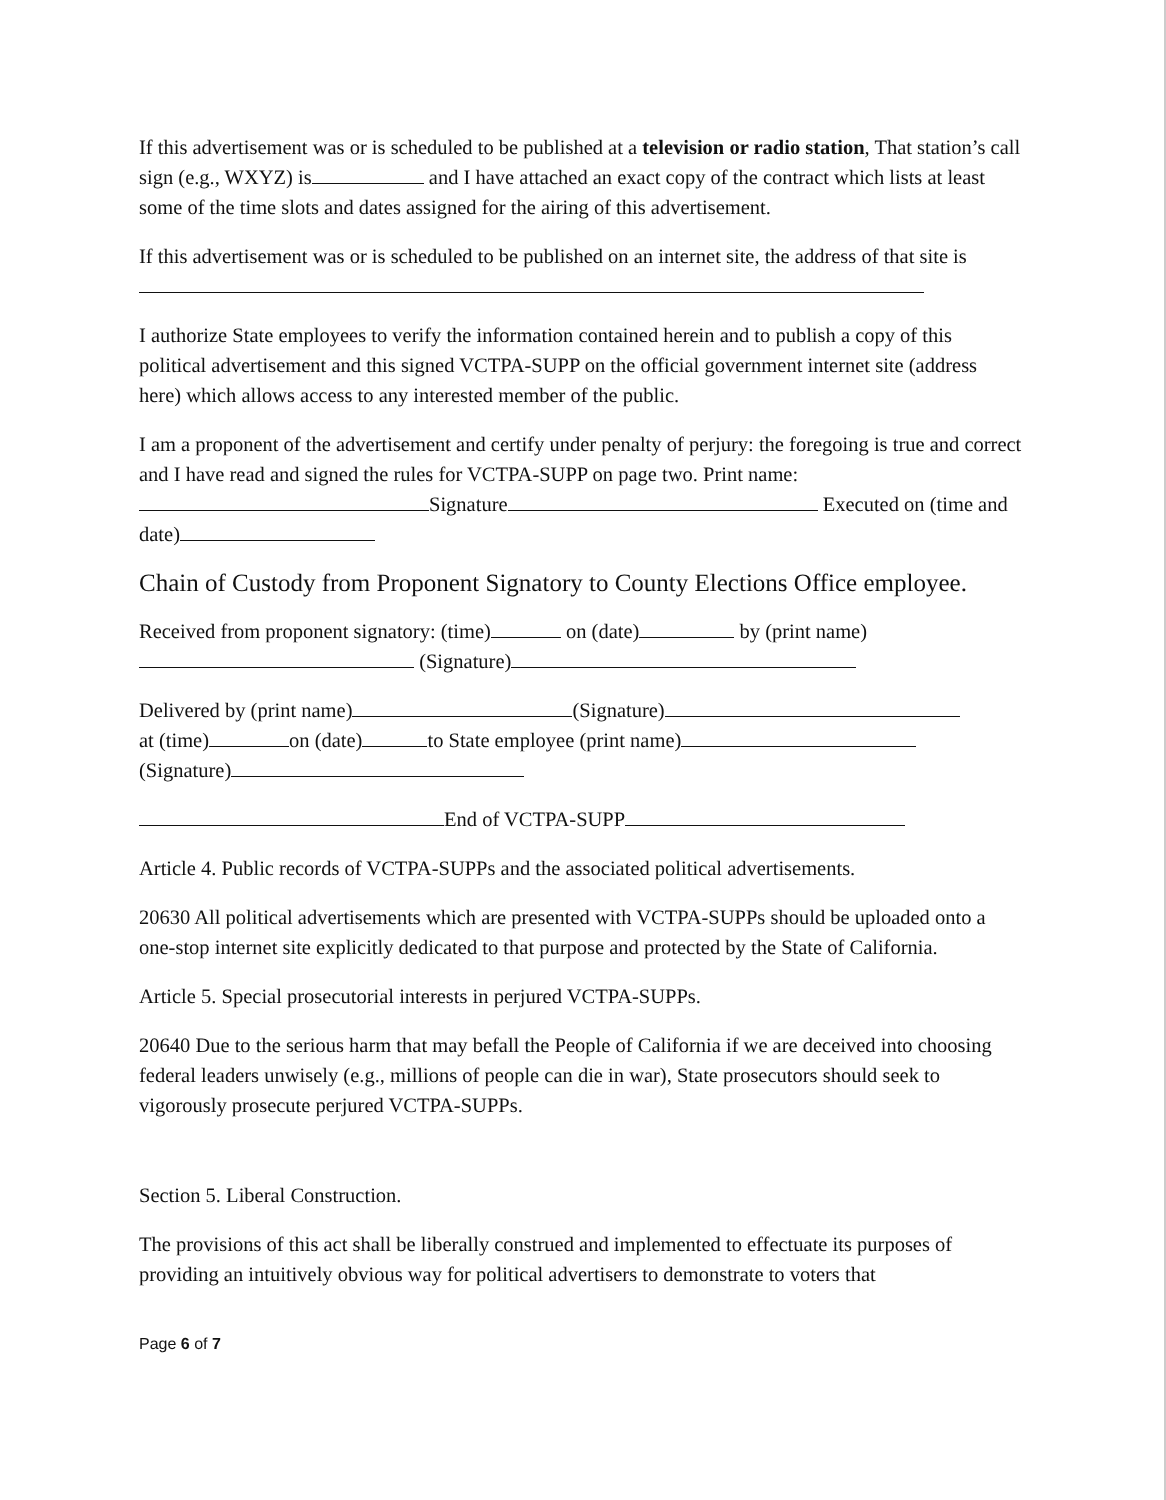If this advertisement was or is scheduled to be published at a television or radio station, That station’s call sign (e.g., WXYZ) is and I have attached an exact copy of the contract which lists at least some of the time slots and dates assigned for the airing of this advertisement.
If this advertisement was or is scheduled to be published on an internet site, the address of that site is
I authorize State employees to verify the information contained herein and to publish a copy of this political advertisement and this signed VCTPA-SUPP on the official government internet site (address here) which allows access to any interested member of the public.
I am a proponent of the advertisement and certify under penalty of perjury: the foregoing is true and correct and I have read and signed the rules for VCTPA-SUPP on page two. Print name: Signature Executed on (time and date)
Chain of Custody from Proponent Signatory to County Elections Office employee.
Received from proponent signatory: (time) on (date) by (print name) (Signature)
Delivered by (print name) (Signature)
at (time) on (date) to State employee (print name)
(Signature)
End of VCTPA-SUPP
Article 4. Public records of VCTPA-SUPPs and the associated political advertisements.
20630 All political advertisements which are presented with VCTPA-SUPPs should be uploaded onto a one-stop internet site explicitly dedicated to that purpose and protected by the State of California.
Article 5. Special prosecutorial interests in perjured VCTPA-SUPPs.
20640 Due to the serious harm that may befall the People of California if we are deceived into choosing federal leaders unwisely (e.g., millions of people can die in war), State prosecutors should seek to vigorously prosecute perjured VCTPA-SUPPs.
Section 5. Liberal Construction.
The provisions of this act shall be liberally construed and implemented to effectuate its purposes of providing an intuitively obvious way for political advertisers to demonstrate to voters that
Page 6 of 7